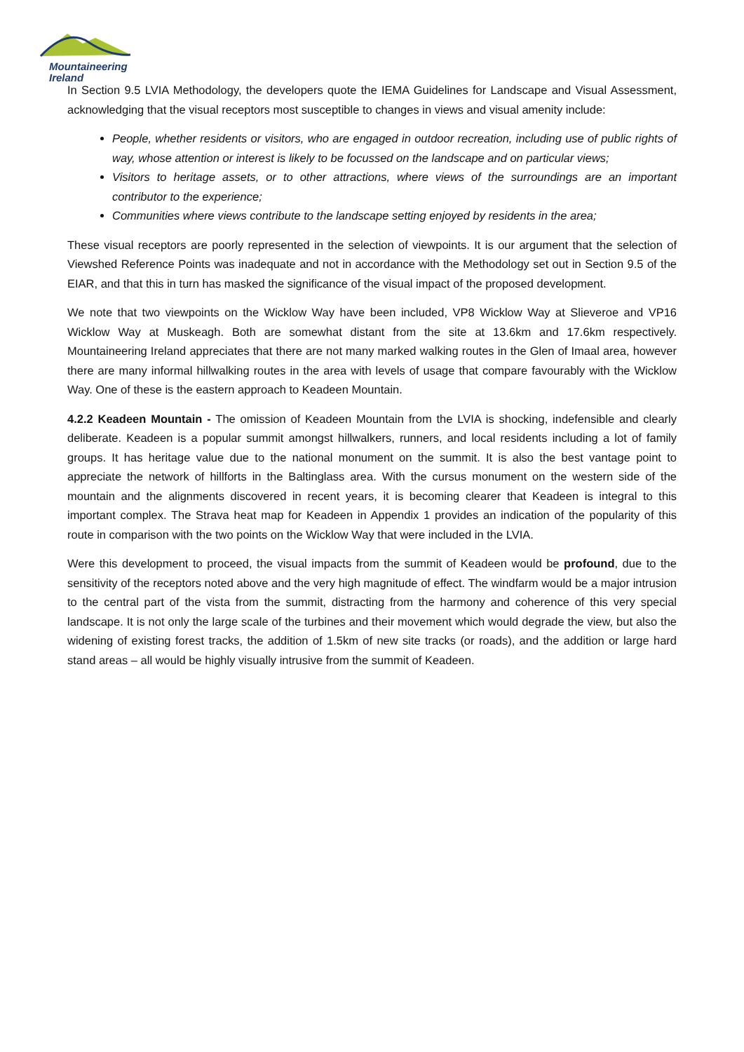Mountaineering
Ireland
In Section 9.5 LVIA Methodology, the developers quote the IEMA Guidelines for Landscape and Visual Assessment, acknowledging that the visual receptors most susceptible to changes in views and visual amenity include:
People, whether residents or visitors, who are engaged in outdoor recreation, including use of public rights of way, whose attention or interest is likely to be focussed on the landscape and on particular views;
Visitors to heritage assets, or to other attractions, where views of the surroundings are an important contributor to the experience;
Communities where views contribute to the landscape setting enjoyed by residents in the area;
These visual receptors are poorly represented in the selection of viewpoints. It is our argument that the selection of Viewshed Reference Points was inadequate and not in accordance with the Methodology set out in Section 9.5 of the EIAR, and that this in turn has masked the significance of the visual impact of the proposed development.
We note that two viewpoints on the Wicklow Way have been included, VP8 Wicklow Way at Slieveroe and VP16 Wicklow Way at Muskeagh. Both are somewhat distant from the site at 13.6km and 17.6km respectively. Mountaineering Ireland appreciates that there are not many marked walking routes in the Glen of Imaal area, however there are many informal hillwalking routes in the area with levels of usage that compare favourably with the Wicklow Way. One of these is the eastern approach to Keadeen Mountain.
4.2.2 Keadeen Mountain - The omission of Keadeen Mountain from the LVIA is shocking, indefensible and clearly deliberate. Keadeen is a popular summit amongst hillwalkers, runners, and local residents including a lot of family groups. It has heritage value due to the national monument on the summit. It is also the best vantage point to appreciate the network of hillforts in the Baltinglass area. With the cursus monument on the western side of the mountain and the alignments discovered in recent years, it is becoming clearer that Keadeen is integral to this important complex. The Strava heat map for Keadeen in Appendix 1 provides an indication of the popularity of this route in comparison with the two points on the Wicklow Way that were included in the LVIA.
Were this development to proceed, the visual impacts from the summit of Keadeen would be profound, due to the sensitivity of the receptors noted above and the very high magnitude of effect. The windfarm would be a major intrusion to the central part of the vista from the summit, distracting from the harmony and coherence of this very special landscape. It is not only the large scale of the turbines and their movement which would degrade the view, but also the widening of existing forest tracks, the addition of 1.5km of new site tracks (or roads), and the addition or large hard stand areas – all would be highly visually intrusive from the summit of Keadeen.